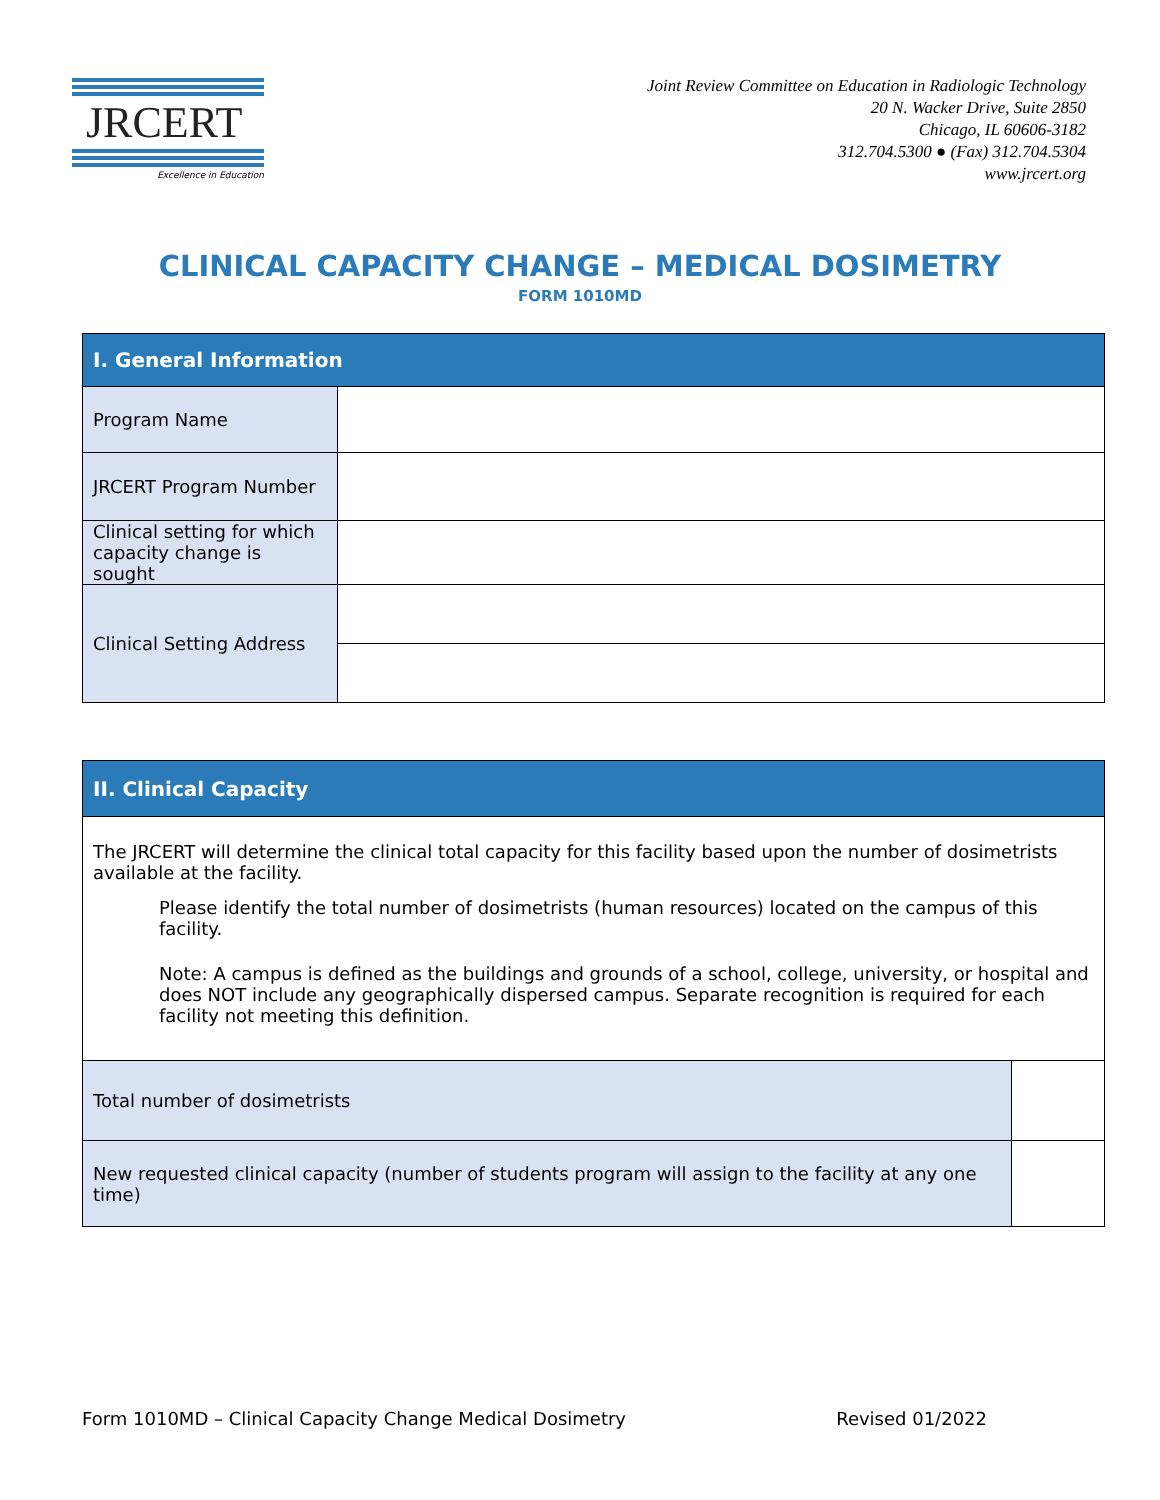JRCERT
Excellence in Education
Joint Review Committee on Education in Radiologic Technology
20 N. Wacker Drive, Suite 2850
Chicago, IL 60606-3182
312.704.5300 ● (Fax) 312.704.5304
www.jrcert.org
CLINICAL CAPACITY CHANGE – MEDICAL DOSIMETRY
FORM 1010MD
| I. General Information | |
| --- | --- |
| Program Name | |
| JRCERT Program Number | |
| Clinical setting for which capacity change is sought | |
| Clinical Setting Address | |
| II. Clinical Capacity | |
| --- | --- |
| The JRCERT will determine the clinical total capacity for this facility based upon the number of dosimetrists available at the facility. Please identify the total number of dosimetrists (human resources) located on the campus of this facility. Note: A campus is defined as the buildings and grounds of a school, college, university, or hospital and does NOT include any geographically dispersed campus. Separate recognition is required for each facility not meeting this definition. | |
| Total number of dosimetrists | |
| New requested clinical capacity (number of students program will assign to the facility at any one time) | |
Form 1010MD – Clinical Capacity Change Medical Dosimetry Revised 01/2022